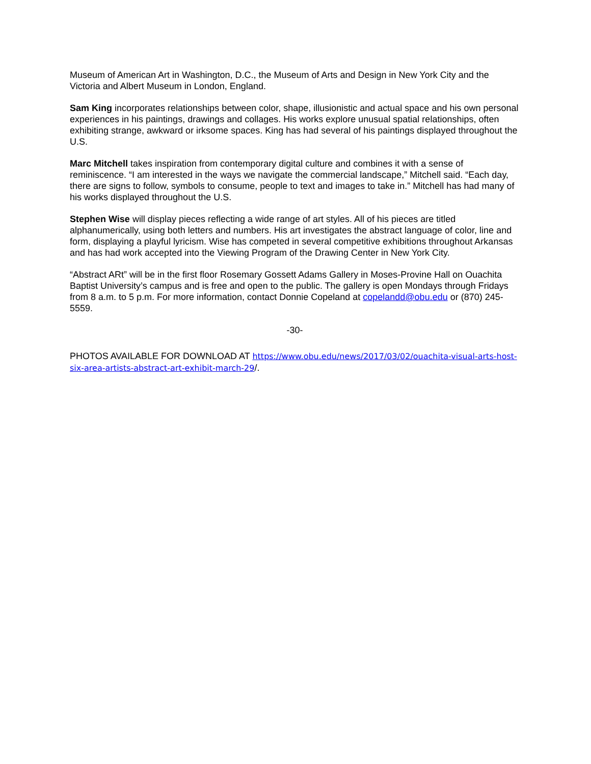Museum of American Art in Washington, D.C., the Museum of Arts and Design in New York City and the Victoria and Albert Museum in London, England.
Sam King incorporates relationships between color, shape, illusionistic and actual space and his own personal experiences in his paintings, drawings and collages. His works explore unusual spatial relationships, often exhibiting strange, awkward or irksome spaces. King has had several of his paintings displayed throughout the U.S.
Marc Mitchell takes inspiration from contemporary digital culture and combines it with a sense of reminiscence. “I am interested in the ways we navigate the commercial landscape,” Mitchell said. “Each day, there are signs to follow, symbols to consume, people to text and images to take in.” Mitchell has had many of his works displayed throughout the U.S.
Stephen Wise will display pieces reflecting a wide range of art styles. All of his pieces are titled alphanumerically, using both letters and numbers. His art investigates the abstract language of color, line and form, displaying a playful lyricism. Wise has competed in several competitive exhibitions throughout Arkansas and has had work accepted into the Viewing Program of the Drawing Center in New York City.
“Abstract ARt” will be in the first floor Rosemary Gossett Adams Gallery in Moses-Provine Hall on Ouachita Baptist University’s campus and is free and open to the public. The gallery is open Mondays through Fridays from 8 a.m. to 5 p.m. For more information, contact Donnie Copeland at copelandd@obu.edu or (870) 245-5559.
-30-
PHOTOS AVAILABLE FOR DOWNLOAD AT https://www.obu.edu/news/2017/03/02/ouachita-visual-arts-host-six-area-artists-abstract-art-exhibit-march-29/.